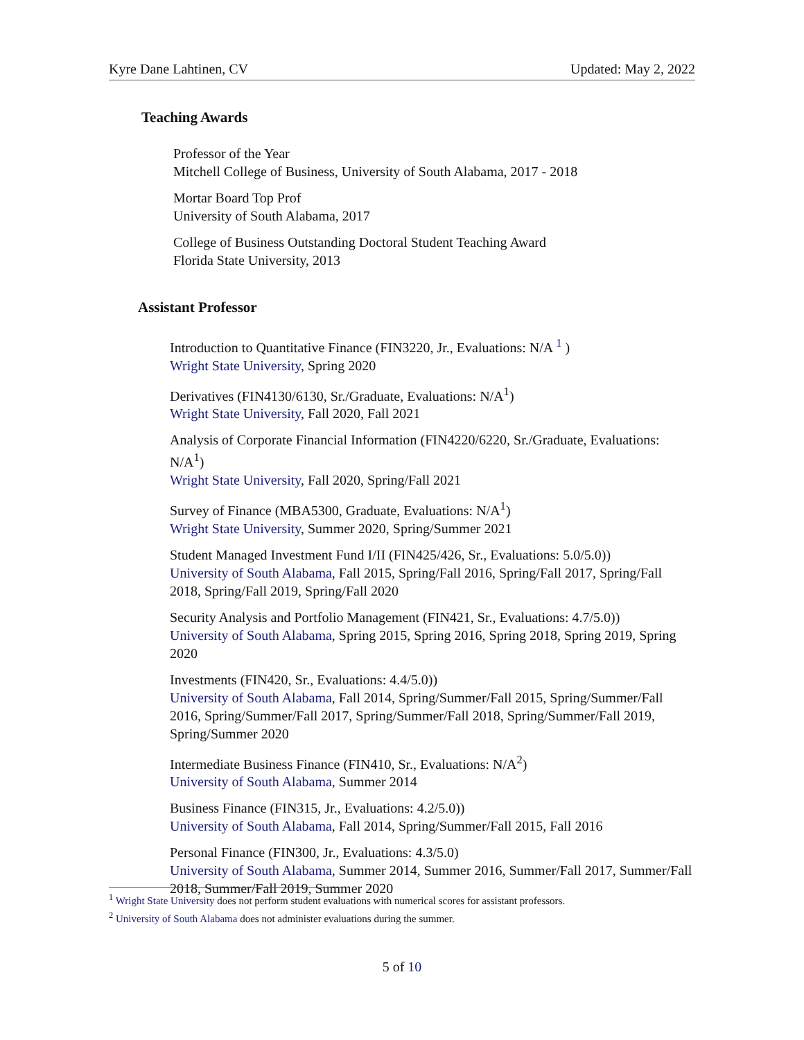Kyre Dane Lahtinen, CV Updated: May 2, 2022
Teaching Awards
Professor of the Year
Mitchell College of Business, University of South Alabama, 2017 - 2018
Mortar Board Top Prof
University of South Alabama, 2017
College of Business Outstanding Doctoral Student Teaching Award
Florida State University, 2013
Assistant Professor
Introduction to Quantitative Finance (FIN3220, Jr., Evaluations: N/A <sup>1</sup> )
Wright State University, Spring 2020
Derivatives (FIN4130/6130, Sr./Graduate, Evaluations: N/A<sup>1</sup>)
Wright State University, Fall 2020, Fall 2021
Analysis of Corporate Financial Information (FIN4220/6220, Sr./Graduate, Evaluations: N/A<sup>1</sup>)
Wright State University, Fall 2020, Spring/Fall 2021
Survey of Finance (MBA5300, Graduate, Evaluations: N/A<sup>1</sup>)
Wright State University, Summer 2020, Spring/Summer 2021
Student Managed Investment Fund I/II (FIN425/426, Sr., Evaluations: 5.0/5.0))
University of South Alabama, Fall 2015, Spring/Fall 2016, Spring/Fall 2017, Spring/Fall 2018, Spring/Fall 2019, Spring/Fall 2020
Security Analysis and Portfolio Management (FIN421, Sr., Evaluations: 4.7/5.0))
University of South Alabama, Spring 2015, Spring 2016, Spring 2018, Spring 2019, Spring 2020
Investments (FIN420, Sr., Evaluations: 4.4/5.0))
University of South Alabama, Fall 2014, Spring/Summer/Fall 2015, Spring/Summer/Fall 2016, Spring/Summer/Fall 2017, Spring/Summer/Fall 2018, Spring/Summer/Fall 2019, Spring/Summer 2020
Intermediate Business Finance (FIN410, Sr., Evaluations: N/A<sup>2</sup>)
University of South Alabama, Summer 2014
Business Finance (FIN315, Jr., Evaluations: 4.2/5.0))
University of South Alabama, Fall 2014, Spring/Summer/Fall 2015, Fall 2016
Personal Finance (FIN300, Jr., Evaluations: 4.3/5.0)
University of South Alabama, Summer 2014, Summer 2016, Summer/Fall 2017, Summer/Fall 2018, Summer/Fall 2019, Summer 2020
<sup>1</sup> Wright State University does not perform student evaluations with numerical scores for assistant professors.
<sup>2</sup> University of South Alabama does not administer evaluations during the summer.
5 of 10